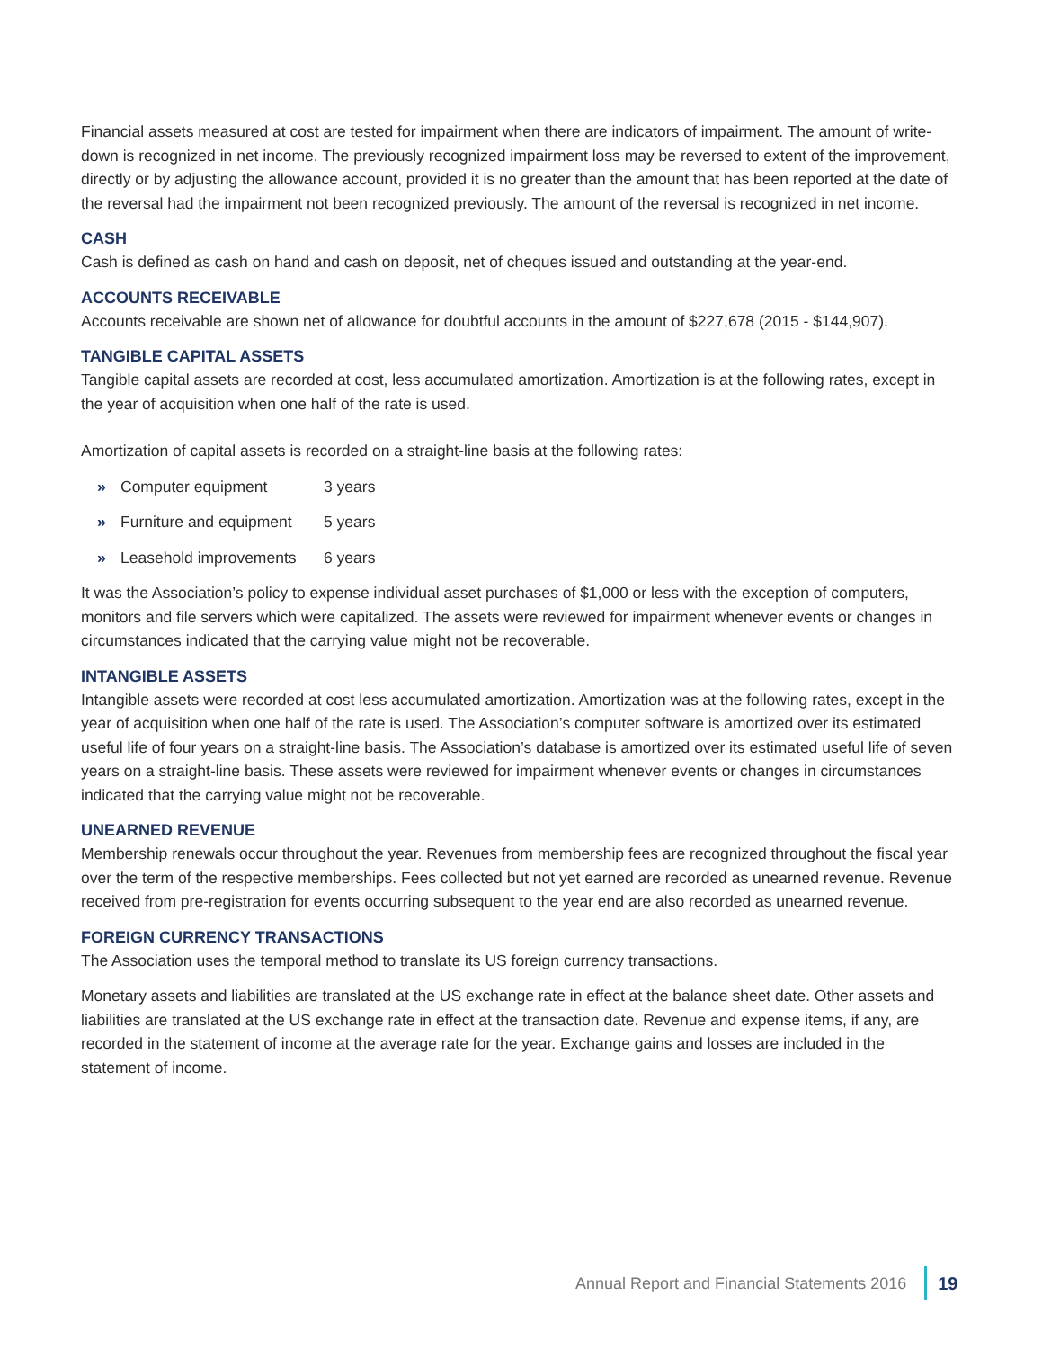Financial assets measured at cost are tested for impairment when there are indicators of impairment. The amount of write-down is recognized in net income. The previously recognized impairment loss may be reversed to extent of the improvement, directly or by adjusting the allowance account, provided it is no greater than the amount that has been reported at the date of the reversal had the impairment not been recognized previously. The amount of the reversal is recognized in net income.
CASH
Cash is defined as cash on hand and cash on deposit, net of cheques issued and outstanding at the year-end.
ACCOUNTS RECEIVABLE
Accounts receivable are shown net of allowance for doubtful accounts in the amount of $227,678 (2015 - $144,907).
TANGIBLE CAPITAL ASSETS
Tangible capital assets are recorded at cost, less accumulated amortization. Amortization is at the following rates, except in the year of acquisition when one half of the rate is used.
Amortization of capital assets is recorded on a straight-line basis at the following rates:
» Computer equipment 3 years
» Furniture and equipment 5 years
» Leasehold improvements 6 years
It was the Association’s policy to expense individual asset purchases of $1,000 or less with the exception of computers, monitors and file servers which were capitalized. The assets were reviewed for impairment whenever events or changes in circumstances indicated that the carrying value might not be recoverable.
INTANGIBLE ASSETS
Intangible assets were recorded at cost less accumulated amortization. Amortization was at the following rates, except in the year of acquisition when one half of the rate is used. The Association’s computer software is amortized over its estimated useful life of four years on a straight-line basis. The Association’s database is amortized over its estimated useful life of seven years on a straight-line basis. These assets were reviewed for impairment whenever events or changes in circumstances indicated that the carrying value might not be recoverable.
UNEARNED REVENUE
Membership renewals occur throughout the year. Revenues from membership fees are recognized throughout the fiscal year over the term of the respective memberships. Fees collected but not yet earned are recorded as unearned revenue. Revenue received from pre-registration for events occurring subsequent to the year end are also recorded as unearned revenue.
FOREIGN CURRENCY TRANSACTIONS
The Association uses the temporal method to translate its US foreign currency transactions.
Monetary assets and liabilities are translated at the US exchange rate in effect at the balance sheet date. Other assets and liabilities are translated at the US exchange rate in effect at the transaction date. Revenue and expense items, if any, are recorded in the statement of income at the average rate for the year. Exchange gains and losses are included in the statement of income.
Annual Report and Financial Statements 2016 19